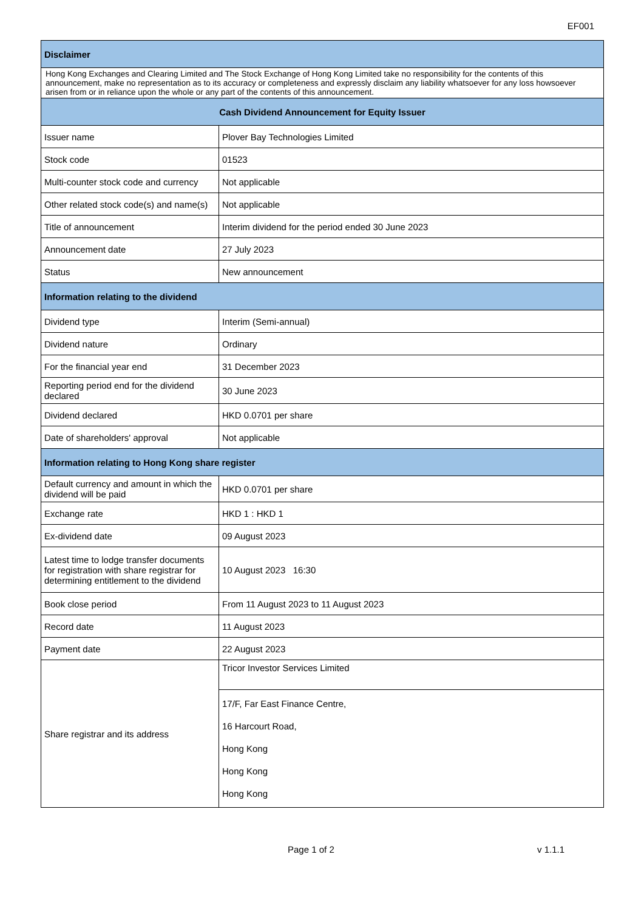EF001
| Disclaimer | |
| --- | --- |
| Hong Kong Exchanges and Clearing Limited and The Stock Exchange of Hong Kong Limited take no responsibility for the contents of this announcement, make no representation as to its accuracy or completeness and expressly disclaim any liability whatsoever for any loss howsoever arisen from or in reliance upon the whole or any part of the contents of this announcement. | |
| Cash Dividend Announcement for Equity Issuer | |
| Issuer name | Plover Bay Technologies Limited |
| Stock code | 01523 |
| Multi-counter stock code and currency | Not applicable |
| Other related stock code(s) and name(s) | Not applicable |
| Title of announcement | Interim dividend for the period ended 30 June 2023 |
| Announcement date | 27 July 2023 |
| Status | New announcement |
| Information relating to the dividend | |
| Dividend type | Interim (Semi-annual) |
| Dividend nature | Ordinary |
| For the financial year end | 31 December 2023 |
| Reporting period end for the dividend declared | 30 June 2023 |
| Dividend declared | HKD 0.0701 per share |
| Date of shareholders' approval | Not applicable |
| Information relating to Hong Kong share register | |
| Default currency and amount in which the dividend will be paid | HKD 0.0701 per share |
| Exchange rate | HKD 1 : HKD 1 |
| Ex-dividend date | 09 August 2023 |
| Latest time to lodge transfer documents for registration with share registrar for determining entitlement to the dividend | 10 August 2023 16:30 |
| Book close period | From 11 August 2023 to 11 August 2023 |
| Record date | 11 August 2023 |
| Payment date | 22 August 2023 |
| Share registrar and its address | Tricor Investor Services Limited |
| | 17/F, Far East Finance Centre, 16 Harcourt Road, Hong Kong Hong Kong Hong Kong |
Page 1 of 2 v 1.1.1